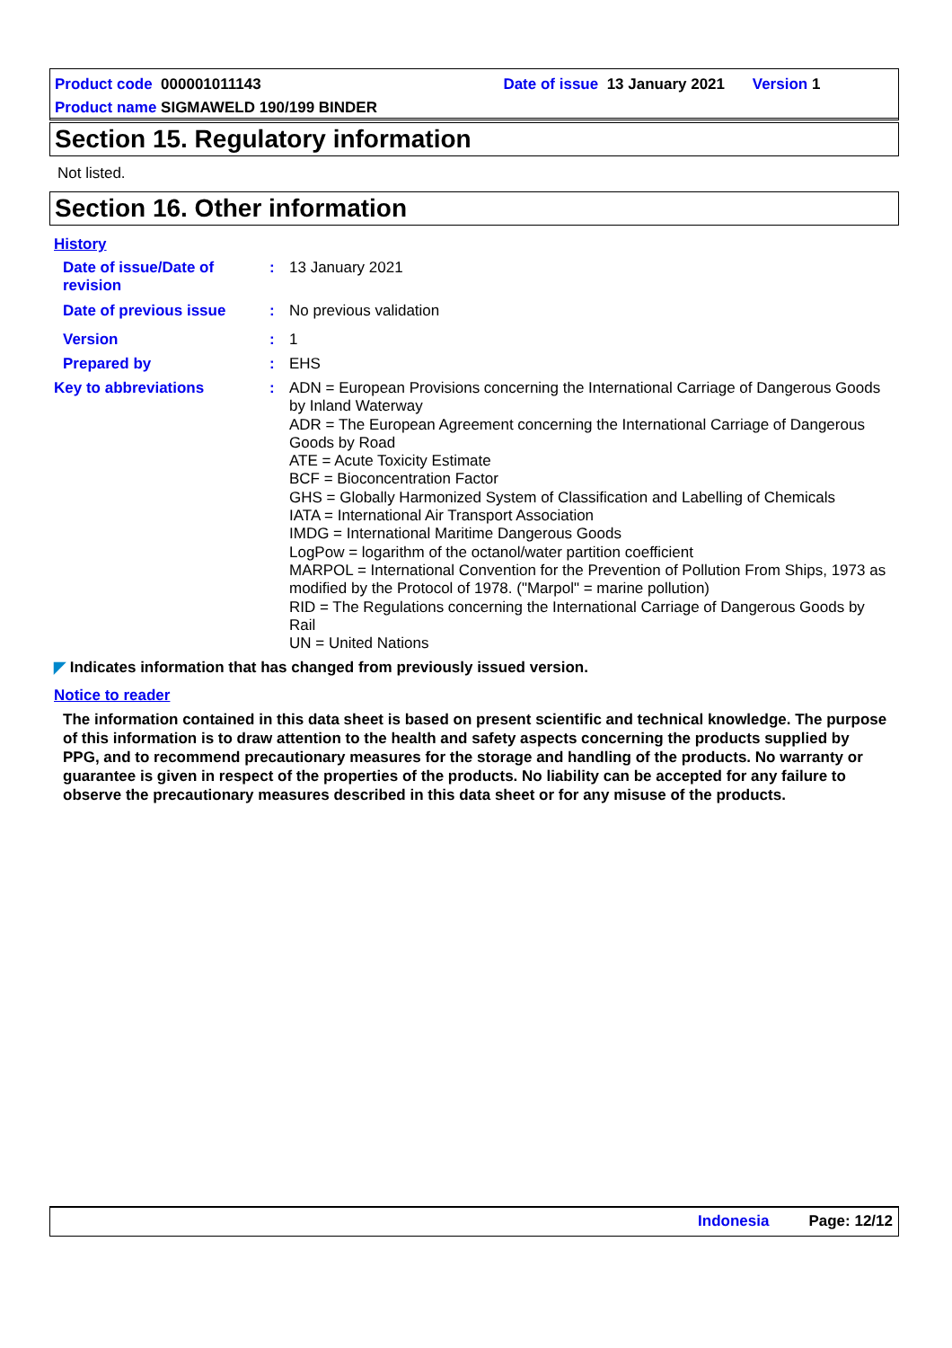Product code 000001011143 Date of issue 13 January 2021 Version 1
Product name SIGMAWELD 190/199 BINDER
Section 15. Regulatory information
Not listed.
Section 16. Other information
History
Date of issue/Date of revision
:
13 January 2021
Date of previous issue :
No previous validation
Version :
1
Prepared by :
EHS
Key to abbreviations :
ADN = European Provisions concerning the International Carriage of Dangerous Goods by Inland Waterway
ADR = The European Agreement concerning the International Carriage of Dangerous Goods by Road
ATE = Acute Toxicity Estimate
BCF = Bioconcentration Factor
GHS = Globally Harmonized System of Classification and Labelling of Chemicals
IATA = International Air Transport Association
IMDG = International Maritime Dangerous Goods
LogPow = logarithm of the octanol/water partition coefficient
MARPOL = International Convention for the Prevention of Pollution From Ships, 1973 as modified by the Protocol of 1978. ("Marpol" = marine pollution)
RID = The Regulations concerning the International Carriage of Dangerous Goods by Rail
UN = United Nations
◤ Indicates information that has changed from previously issued version.
Notice to reader
The information contained in this data sheet is based on present scientific and technical knowledge. The purpose of this information is to draw attention to the health and safety aspects concerning the products supplied by PPG, and to recommend precautionary measures for the storage and handling of the products. No warranty or guarantee is given in respect of the properties of the products. No liability can be accepted for any failure to observe the precautionary measures described in this data sheet or for any misuse of the products.
Indonesia Page: 12/12